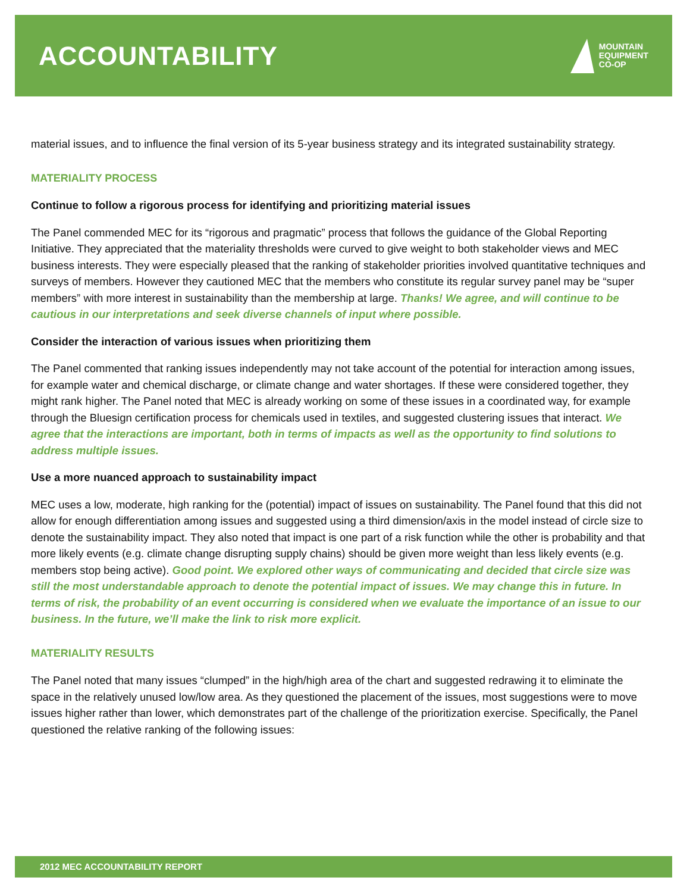ACCOUNTABILITY
MOUNTAIN
EQUIPMENT
CO-OP
material issues, and to influence the final version of its 5-year business strategy and its integrated sustainability strategy.
MATERIALITY PROCESS
Continue to follow a rigorous process for identifying and prioritizing material issues
The Panel commended MEC for its “rigorous and pragmatic” process that follows the guidance of the Global Reporting Initiative. They appreciated that the materiality thresholds were curved to give weight to both stakeholder views and MEC business interests. They were especially pleased that the ranking of stakeholder priorities involved quantitative techniques and surveys of members. However they cautioned MEC that the members who constitute its regular survey panel may be “super members” with more interest in sustainability than the membership at large. Thanks! We agree, and will continue to be cautious in our interpretations and seek diverse channels of input where possible.
Consider the interaction of various issues when prioritizing them
The Panel commented that ranking issues independently may not take account of the potential for interaction among issues, for example water and chemical discharge, or climate change and water shortages. If these were considered together, they might rank higher. The Panel noted that MEC is already working on some of these issues in a coordinated way, for example through the Bluesign certification process for chemicals used in textiles, and suggested clustering issues that interact. We agree that the interactions are important, both in terms of impacts as well as the opportunity to find solutions to address multiple issues.
Use a more nuanced approach to sustainability impact
MEC uses a low, moderate, high ranking for the (potential) impact of issues on sustainability. The Panel found that this did not allow for enough differentiation among issues and suggested using a third dimension/axis in the model instead of circle size to denote the sustainability impact. They also noted that impact is one part of a risk function while the other is probability and that more likely events (e.g. climate change disrupting supply chains) should be given more weight than less likely events (e.g. members stop being active). Good point. We explored other ways of communicating and decided that circle size was still the most understandable approach to denote the potential impact of issues. We may change this in future. In terms of risk, the probability of an event occurring is considered when we evaluate the importance of an issue to our business. In the future, we’ll make the link to risk more explicit.
MATERIALITY RESULTS
The Panel noted that many issues “clumped” in the high/high area of the chart and suggested redrawing it to eliminate the space in the relatively unused low/low area. As they questioned the placement of the issues, most suggestions were to move issues higher rather than lower, which demonstrates part of the challenge of the prioritization exercise. Specifically, the Panel questioned the relative ranking of the following issues:
2012 MEC ACCOUNTABILITY REPORT